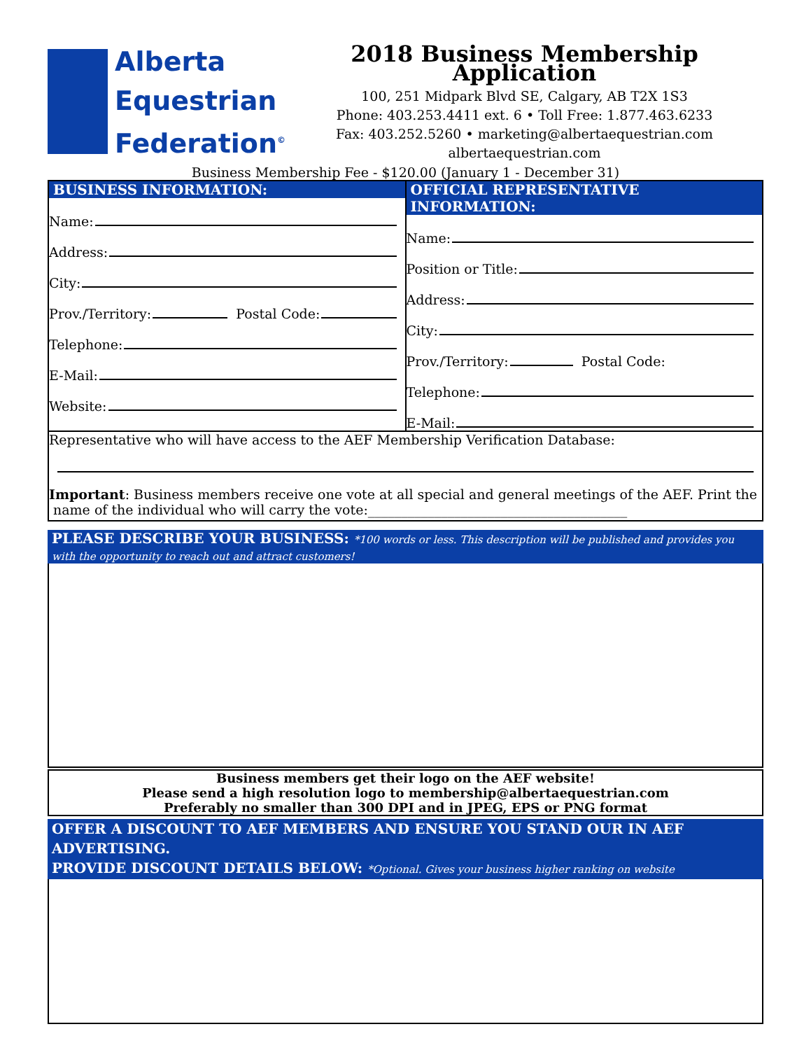Alberta
Equestrian
Federation<sup>©</sup>
2018 Business Membership Application
100, 251 Midpark Blvd SE, Calgary, AB T2X 1S3
Phone: 403.253.4411 ext. 6 • Toll Free: 1.877.463.6233
Fax: 403.252.5260 • marketing@albertaequestrian.com
albertaequestrian.com
Business Membership Fee - $120.00 (January 1 - December 31)
BUSINESS INFORMATION:
Name:
Address:
City:
Prov./Territory: Postal Code:
Telephone:
E-Mail:
Website:
OFFICIAL REPRESENTATIVE INFORMATION:
Name:
Position or Title:
Address:
City:
Prov./Territory: Postal Code:
Telephone:
E-Mail:
Representative who will have access to the AEF Membership Verification Database:
Important: Business members receive one vote at all special and general meetings of the AEF. Print the
name of the individual who will carry the vote:_______________________________________
PLEASE DESCRIBE YOUR BUSINESS: *100 words or less. This description will be published and provides you with the opportunity to reach out and attract customers!
Business members get their logo on the AEF website!
Please send a high resolution logo to membership@albertaequestrian.com
Preferably no smaller than 300 DPI and in JPEG, EPS or PNG format
OFFER A DISCOUNT TO AEF MEMBERS AND ENSURE YOU STAND OUR IN AEF ADVERTISING.
PROVIDE DISCOUNT DETAILS BELOW: *Optional. Gives your business higher ranking on website